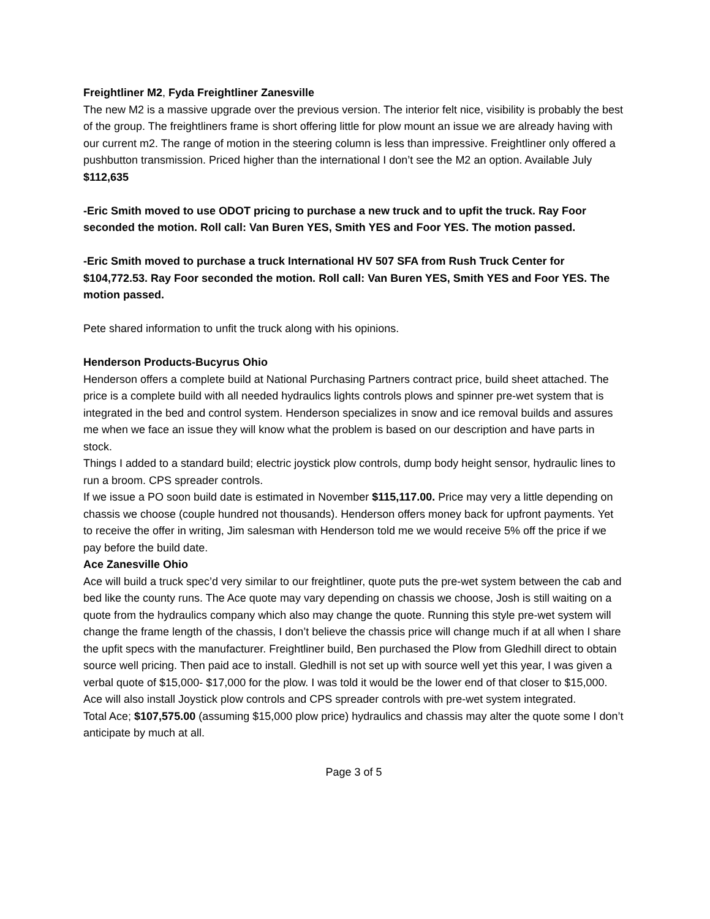Freightliner M2, Fyda Freightliner Zanesville
The new M2 is a massive upgrade over the previous version. The interior felt nice, visibility is probably the best of the group. The freightliners frame is short offering little for plow mount an issue we are already having with our current m2. The range of motion in the steering column is less than impressive. Freightliner only offered a pushbutton transmission. Priced higher than the international I don’t see the M2 an option. Available July $112,635
-Eric Smith moved to use ODOT pricing to purchase a new truck and to upfit the truck. Ray Foor seconded the motion. Roll call: Van Buren YES, Smith YES and Foor YES. The motion passed.
-Eric Smith moved to purchase a truck International HV 507 SFA from Rush Truck Center for $104,772.53. Ray Foor seconded the motion. Roll call: Van Buren YES, Smith YES and Foor YES. The motion passed.
Pete shared information to unfit the truck along with his opinions.
Henderson Products-Bucyrus Ohio
Henderson offers a complete build at National Purchasing Partners contract price, build sheet attached. The price is a complete build with all needed hydraulics lights controls plows and spinner pre-wet system that is integrated in the bed and control system. Henderson specializes in snow and ice removal builds and assures me when we face an issue they will know what the problem is based on our description and have parts in stock.
Things I added to a standard build; electric joystick plow controls, dump body height sensor, hydraulic lines to run a broom. CPS spreader controls.
If we issue a PO soon build date is estimated in November $115,117.00. Price may very a little depending on chassis we choose (couple hundred not thousands). Henderson offers money back for upfront payments. Yet to receive the offer in writing, Jim salesman with Henderson told me we would receive 5% off the price if we pay before the build date.
Ace Zanesville Ohio
Ace will build a truck spec’d very similar to our freightliner, quote puts the pre-wet system between the cab and bed like the county runs. The Ace quote may vary depending on chassis we choose, Josh is still waiting on a quote from the hydraulics company which also may change the quote. Running this style pre-wet system will change the frame length of the chassis, I don’t believe the chassis price will change much if at all when I share the upfit specs with the manufacturer. Freightliner build, Ben purchased the Plow from Gledhill direct to obtain source well pricing. Then paid ace to install. Gledhill is not set up with source well yet this year, I was given a verbal quote of $15,000- $17,000 for the plow. I was told it would be the lower end of that closer to $15,000. Ace will also install Joystick plow controls and CPS spreader controls with pre-wet system integrated.
Total Ace; $107,575.00 (assuming $15,000 plow price) hydraulics and chassis may alter the quote some I don’t anticipate by much at all.
Page 3 of 5